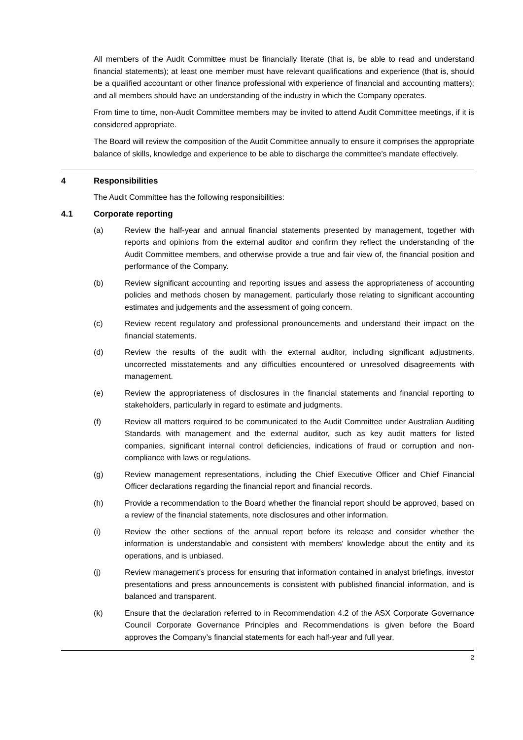All members of the Audit Committee must be financially literate (that is, be able to read and understand financial statements); at least one member must have relevant qualifications and experience (that is, should be a qualified accountant or other finance professional with experience of financial and accounting matters); and all members should have an understanding of the industry in which the Company operates.
From time to time, non-Audit Committee members may be invited to attend Audit Committee meetings, if it is considered appropriate.
The Board will review the composition of the Audit Committee annually to ensure it comprises the appropriate balance of skills, knowledge and experience to be able to discharge the committee's mandate effectively.
4 Responsibilities
The Audit Committee has the following responsibilities:
4.1 Corporate reporting
(a) Review the half-year and annual financial statements presented by management, together with reports and opinions from the external auditor and confirm they reflect the understanding of the Audit Committee members, and otherwise provide a true and fair view of, the financial position and performance of the Company.
(b) Review significant accounting and reporting issues and assess the appropriateness of accounting policies and methods chosen by management, particularly those relating to significant accounting estimates and judgements and the assessment of going concern.
(c) Review recent regulatory and professional pronouncements and understand their impact on the financial statements.
(d) Review the results of the audit with the external auditor, including significant adjustments, uncorrected misstatements and any difficulties encountered or unresolved disagreements with management.
(e) Review the appropriateness of disclosures in the financial statements and financial reporting to stakeholders, particularly in regard to estimate and judgments.
(f) Review all matters required to be communicated to the Audit Committee under Australian Auditing Standards with management and the external auditor, such as key audit matters for listed companies, significant internal control deficiencies, indications of fraud or corruption and non-compliance with laws or regulations.
(g) Review management representations, including the Chief Executive Officer and Chief Financial Officer declarations regarding the financial report and financial records.
(h) Provide a recommendation to the Board whether the financial report should be approved, based on a review of the financial statements, note disclosures and other information.
(i) Review the other sections of the annual report before its release and consider whether the information is understandable and consistent with members' knowledge about the entity and its operations, and is unbiased.
(j) Review management's process for ensuring that information contained in analyst briefings, investor presentations and press announcements is consistent with published financial information, and is balanced and transparent.
(k) Ensure that the declaration referred to in Recommendation 4.2 of the ASX Corporate Governance Council Corporate Governance Principles and Recommendations is given before the Board approves the Company’s financial statements for each half-year and full year.
2